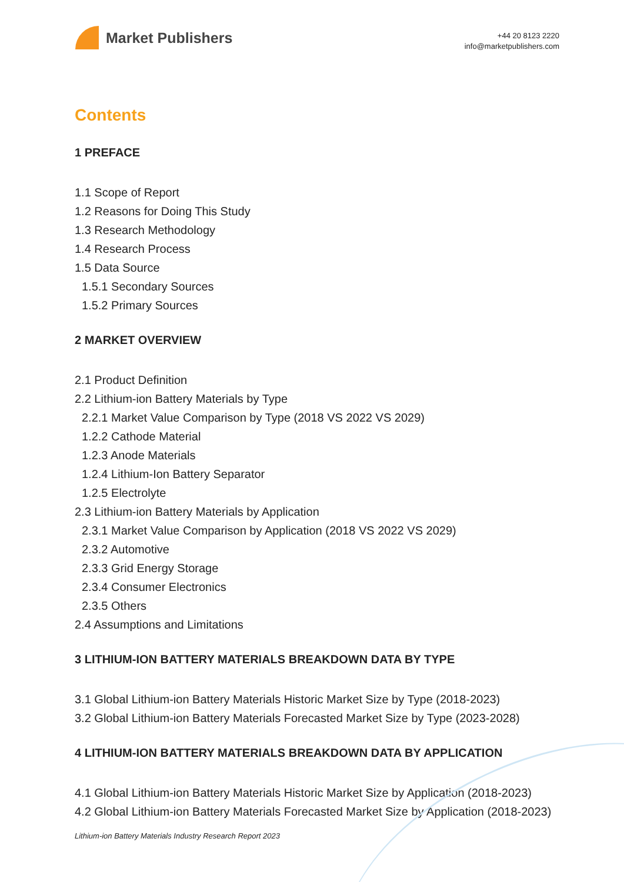Market Publishers
+44 20 8123 2220
info@marketpublishers.com
Contents
1 PREFACE
1.1 Scope of Report
1.2 Reasons for Doing This Study
1.3 Research Methodology
1.4 Research Process
1.5 Data Source
1.5.1 Secondary Sources
1.5.2 Primary Sources
2 MARKET OVERVIEW
2.1 Product Definition
2.2 Lithium-ion Battery Materials by Type
2.2.1 Market Value Comparison by Type (2018 VS 2022 VS 2029)
1.2.2 Cathode Material
1.2.3 Anode Materials
1.2.4 Lithium-Ion Battery Separator
1.2.5 Electrolyte
2.3 Lithium-ion Battery Materials by Application
2.3.1 Market Value Comparison by Application (2018 VS 2022 VS 2029)
2.3.2 Automotive
2.3.3 Grid Energy Storage
2.3.4 Consumer Electronics
2.3.5 Others
2.4 Assumptions and Limitations
3 LITHIUM-ION BATTERY MATERIALS BREAKDOWN DATA BY TYPE
3.1 Global Lithium-ion Battery Materials Historic Market Size by Type (2018-2023)
3.2 Global Lithium-ion Battery Materials Forecasted Market Size by Type (2023-2028)
4 LITHIUM-ION BATTERY MATERIALS BREAKDOWN DATA BY APPLICATION
4.1 Global Lithium-ion Battery Materials Historic Market Size by Application (2018-2023)
4.2 Global Lithium-ion Battery Materials Forecasted Market Size by Application (2018-2023)
Lithium-ion Battery Materials Industry Research Report 2023